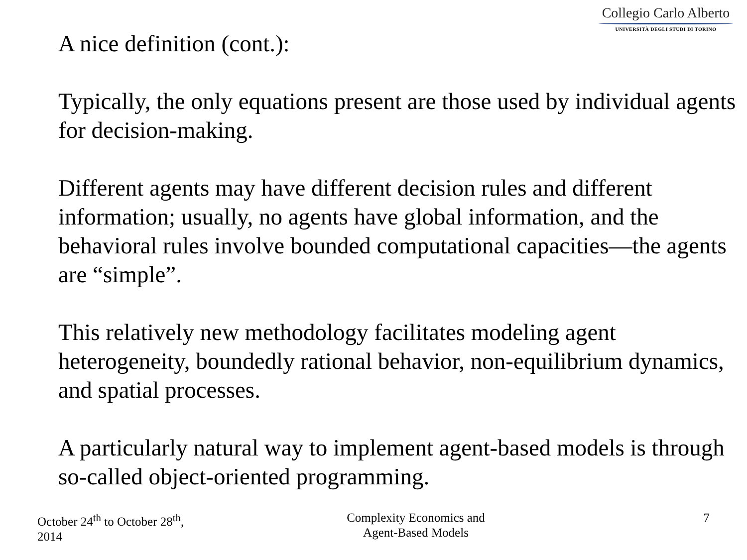Collegio Carlo Alberto
UNIVERSITÀ DEGLI STUDI DI TORINO
A nice definition (cont.):
Typically, the only equations present are those used by individual agents for decision-making.
Different agents may have different decision rules and different information; usually, no agents have global information, and the behavioral rules involve bounded computational capacities—the agents are “simple”.
This relatively new methodology facilitates modeling agent heterogeneity, boundedly rational behavior, non-equilibrium dynamics, and spatial processes.
A particularly natural way to implement agent-based models is through so-called object-oriented programming.
October 24<sup>th</sup> to October 28<sup>th</sup>, 2014
Complexity Economics and
Agent-Based Models
7